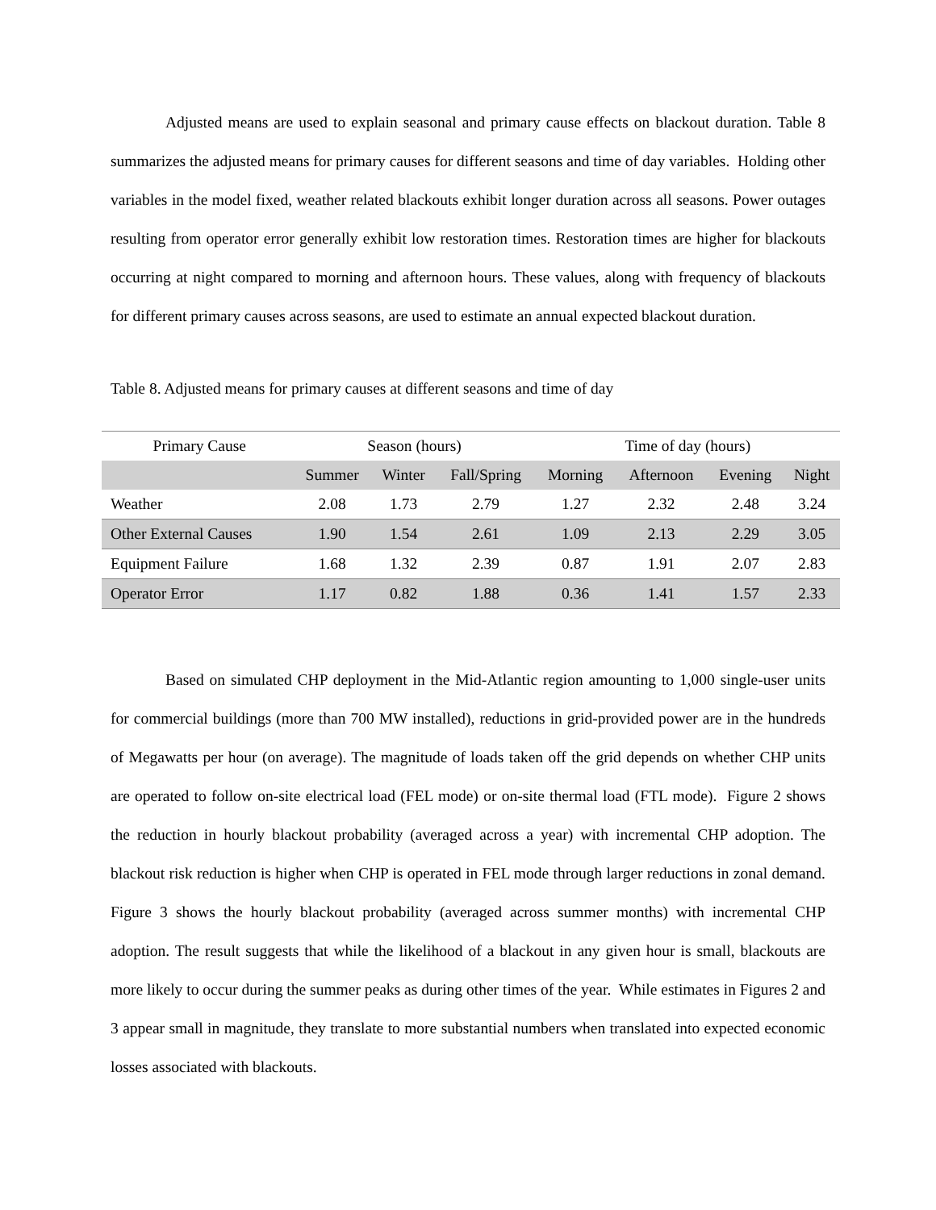Adjusted means are used to explain seasonal and primary cause effects on blackout duration. Table 8 summarizes the adjusted means for primary causes for different seasons and time of day variables. Holding other variables in the model fixed, weather related blackouts exhibit longer duration across all seasons. Power outages resulting from operator error generally exhibit low restoration times. Restoration times are higher for blackouts occurring at night compared to morning and afternoon hours. These values, along with frequency of blackouts for different primary causes across seasons, are used to estimate an annual expected blackout duration.
Table 8. Adjusted means for primary causes at different seasons and time of day
| Primary Cause | Season (hours) | | | Time of day (hours) | | | |
| --- | --- | --- | --- | --- | --- | --- | --- |
| | Summer | Winter | Fall/Spring | Morning | Afternoon | Evening | Night |
| Weather | 2.08 | 1.73 | 2.79 | 1.27 | 2.32 | 2.48 | 3.24 |
| Other External Causes | 1.90 | 1.54 | 2.61 | 1.09 | 2.13 | 2.29 | 3.05 |
| Equipment Failure | 1.68 | 1.32 | 2.39 | 0.87 | 1.91 | 2.07 | 2.83 |
| Operator Error | 1.17 | 0.82 | 1.88 | 0.36 | 1.41 | 1.57 | 2.33 |
Based on simulated CHP deployment in the Mid-Atlantic region amounting to 1,000 single-user units for commercial buildings (more than 700 MW installed), reductions in grid-provided power are in the hundreds of Megawatts per hour (on average). The magnitude of loads taken off the grid depends on whether CHP units are operated to follow on-site electrical load (FEL mode) or on-site thermal load (FTL mode). Figure 2 shows the reduction in hourly blackout probability (averaged across a year) with incremental CHP adoption. The blackout risk reduction is higher when CHP is operated in FEL mode through larger reductions in zonal demand. Figure 3 shows the hourly blackout probability (averaged across summer months) with incremental CHP adoption. The result suggests that while the likelihood of a blackout in any given hour is small, blackouts are more likely to occur during the summer peaks as during other times of the year. While estimates in Figures 2 and 3 appear small in magnitude, they translate to more substantial numbers when translated into expected economic losses associated with blackouts.